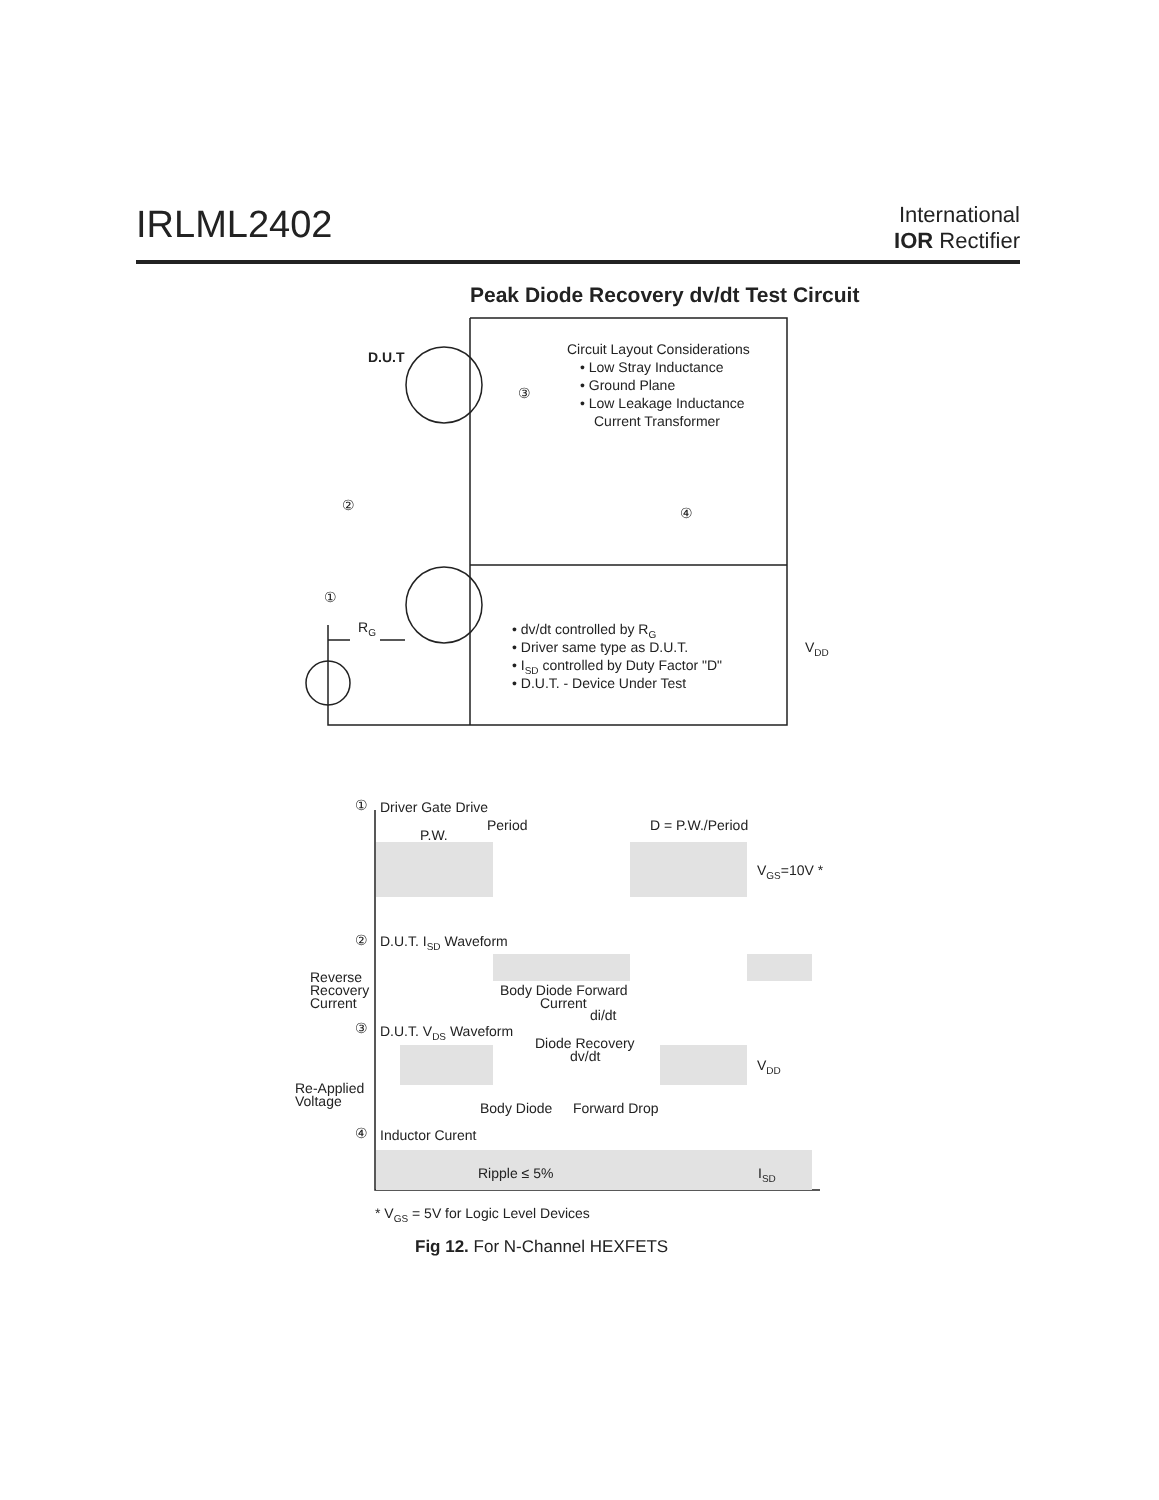IRLML2402
International
IOR Rectifier
Peak Diode Recovery dv/dt Test Circuit
D.U.T
③
Circuit Layout Considerations
• Low Stray Inductance
• Ground Plane
• Low Leakage Inductance
Current Transformer
②
④
①
RG
• dv/dt controlled by RG
• Driver same type as D.U.T.
• ISD controlled by Duty Factor "D"
• D.U.T. - Device Under Test
VDD
①
Driver Gate Drive
Period
P.W.
D = P.W./Period
VGS=10V *
②
D.U.T. ISD Waveform
Reverse
Recovery
Current
Body Diode Forward
Current
di/dt
③
D.U.T. VDS Waveform
Diode Recovery
dv/dt
VDD
Re-Applied
Voltage
Body Diode
Forward Drop
④
Inductor Curent
Ripple ≤ 5%
ISD
* VGS = 5V for Logic Level Devices
Fig 12. For N-Channel HEXFETS